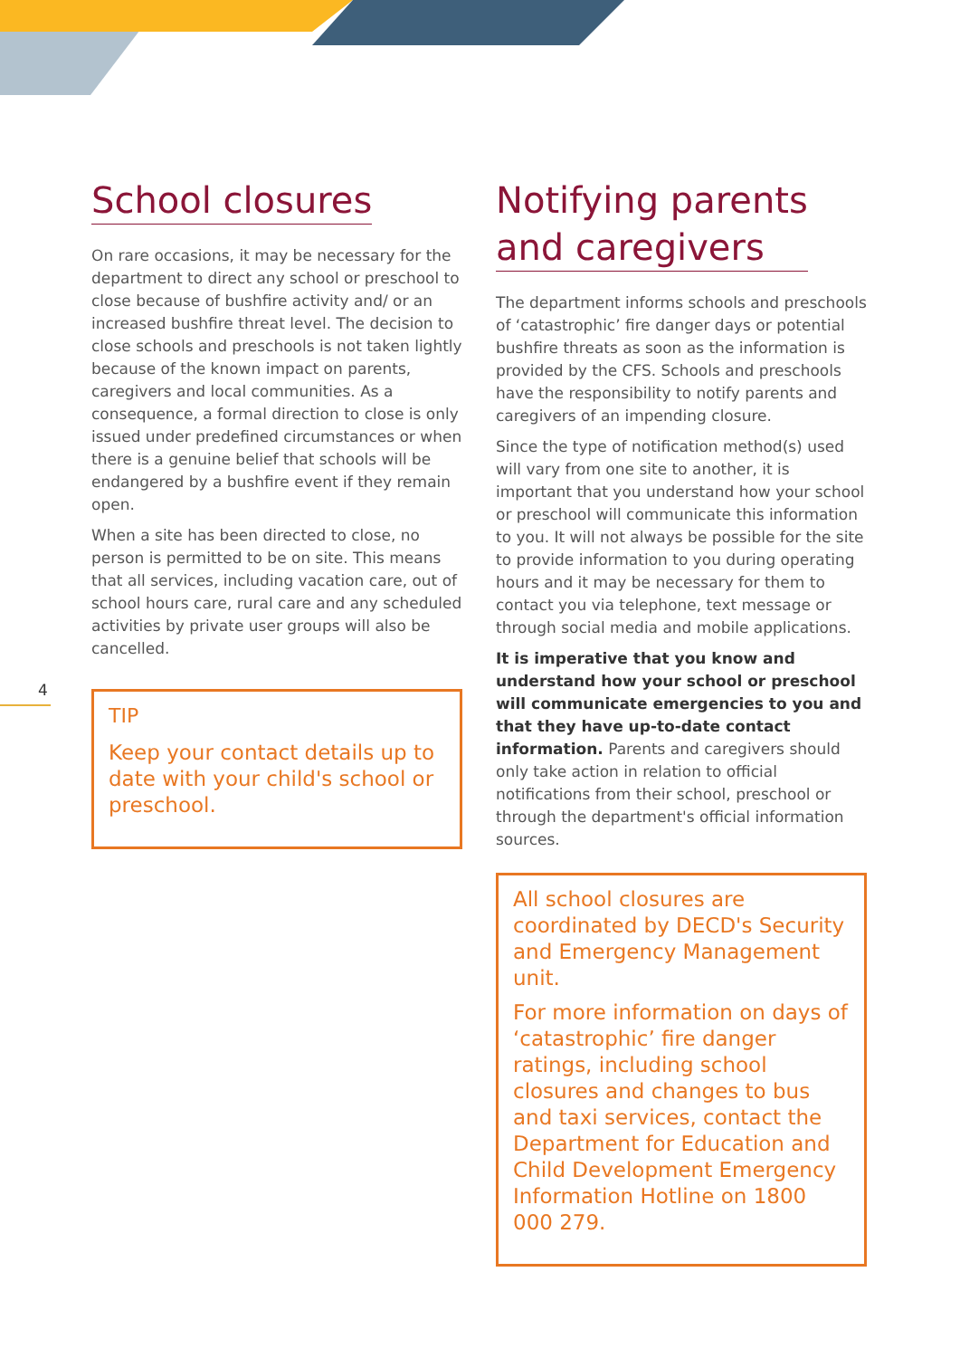4
School closures
On rare occasions, it may be necessary for the department to direct any school or preschool to close because of bushfire activity and/ or an increased bushfire threat level. The decision to close schools and preschools is not taken lightly because of the known impact on parents, caregivers and local communities. As a consequence, a formal direction to close is only issued under predefined circumstances or when there is a genuine belief that schools will be endangered by a bushfire event if they remain open.
When a site has been directed to close, no person is permitted to be on site. This means that all services, including vacation care, out of school hours care, rural care and any scheduled activities by private user groups will also be cancelled.
TIP
Keep your contact details up to date with your child's school or preschool.
Notifying parents
and caregivers
The department informs schools and preschools of ‘catastrophic’ fire danger days or potential bushfire threats as soon as the information is provided by the CFS. Schools and preschools have the responsibility to notify parents and caregivers of an impending closure.
Since the type of notification method(s) used will vary from one site to another, it is important that you understand how your school or preschool will communicate this information to you. It will not always be possible for the site to provide information to you during operating hours and it may be necessary for them to contact you via telephone, text message or through social media and mobile applications.
It is imperative that you know and understand how your school or preschool will communicate emergencies to you and that they have up-to-date contact information. Parents and caregivers should only take action in relation to official notifications from their school, preschool or through the department's official information sources.
All school closures are coordinated by DECD's Security and Emergency Management unit.
For more information on days of ‘catastrophic’ fire danger ratings, including school closures and changes to bus and taxi services, contact the Department for Education and Child Development Emergency Information Hotline on 1800 000 279.